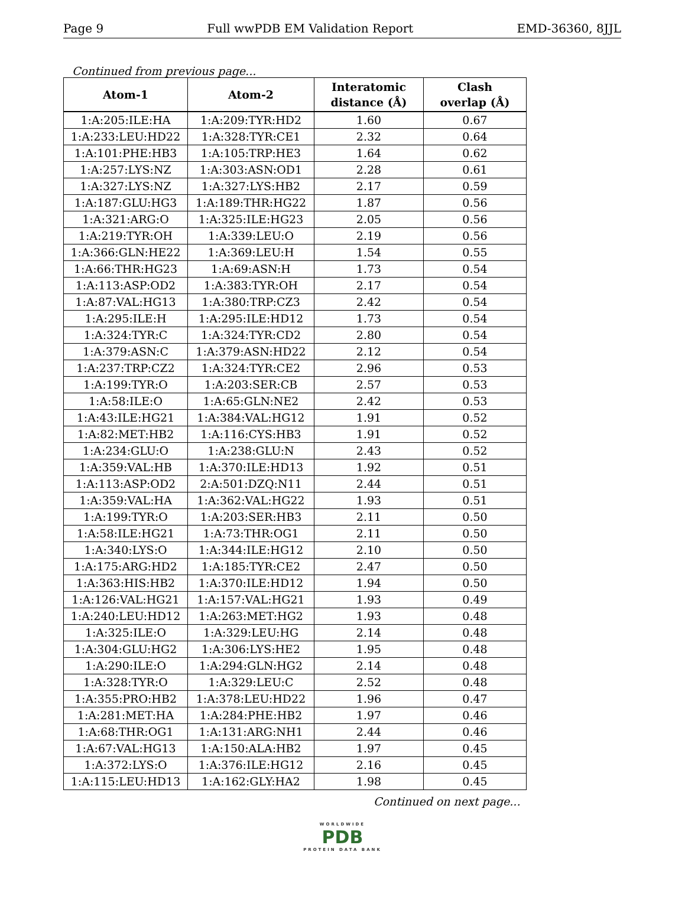Page 9 Full wwPDB EM Validation Report EMD-36360, 8JJL
Continued from previous page...
| Atom-1 | Atom-2 | Interatomic distance (Å) | Clash overlap (Å) |
| --- | --- | --- | --- |
| 1:A:205:ILE:HA | 1:A:209:TYR:HD2 | 1.60 | 0.67 |
| 1:A:233:LEU:HD22 | 1:A:328:TYR:CE1 | 2.32 | 0.64 |
| 1:A:101:PHE:HB3 | 1:A:105:TRP:HE3 | 1.64 | 0.62 |
| 1:A:257:LYS:NZ | 1:A:303:ASN:OD1 | 2.28 | 0.61 |
| 1:A:327:LYS:NZ | 1:A:327:LYS:HB2 | 2.17 | 0.59 |
| 1:A:187:GLU:HG3 | 1:A:189:THR:HG22 | 1.87 | 0.56 |
| 1:A:321:ARG:O | 1:A:325:ILE:HG23 | 2.05 | 0.56 |
| 1:A:219:TYR:OH | 1:A:339:LEU:O | 2.19 | 0.56 |
| 1:A:366:GLN:HE22 | 1:A:369:LEU:H | 1.54 | 0.55 |
| 1:A:66:THR:HG23 | 1:A:69:ASN:H | 1.73 | 0.54 |
| 1:A:113:ASP:OD2 | 1:A:383:TYR:OH | 2.17 | 0.54 |
| 1:A:87:VAL:HG13 | 1:A:380:TRP:CZ3 | 2.42 | 0.54 |
| 1:A:295:ILE:H | 1:A:295:ILE:HD12 | 1.73 | 0.54 |
| 1:A:324:TYR:C | 1:A:324:TYR:CD2 | 2.80 | 0.54 |
| 1:A:379:ASN:C | 1:A:379:ASN:HD22 | 2.12 | 0.54 |
| 1:A:237:TRP:CZ2 | 1:A:324:TYR:CE2 | 2.96 | 0.53 |
| 1:A:199:TYR:O | 1:A:203:SER:CB | 2.57 | 0.53 |
| 1:A:58:ILE:O | 1:A:65:GLN:NE2 | 2.42 | 0.53 |
| 1:A:43:ILE:HG21 | 1:A:384:VAL:HG12 | 1.91 | 0.52 |
| 1:A:82:MET:HB2 | 1:A:116:CYS:HB3 | 1.91 | 0.52 |
| 1:A:234:GLU:O | 1:A:238:GLU:N | 2.43 | 0.52 |
| 1:A:359:VAL:HB | 1:A:370:ILE:HD13 | 1.92 | 0.51 |
| 1:A:113:ASP:OD2 | 2:A:501:DZQ:N11 | 2.44 | 0.51 |
| 1:A:359:VAL:HA | 1:A:362:VAL:HG22 | 1.93 | 0.51 |
| 1:A:199:TYR:O | 1:A:203:SER:HB3 | 2.11 | 0.50 |
| 1:A:58:ILE:HG21 | 1:A:73:THR:OG1 | 2.11 | 0.50 |
| 1:A:340:LYS:O | 1:A:344:ILE:HG12 | 2.10 | 0.50 |
| 1:A:175:ARG:HD2 | 1:A:185:TYR:CE2 | 2.47 | 0.50 |
| 1:A:363:HIS:HB2 | 1:A:370:ILE:HD12 | 1.94 | 0.50 |
| 1:A:126:VAL:HG21 | 1:A:157:VAL:HG21 | 1.93 | 0.49 |
| 1:A:240:LEU:HD12 | 1:A:263:MET:HG2 | 1.93 | 0.48 |
| 1:A:325:ILE:O | 1:A:329:LEU:HG | 2.14 | 0.48 |
| 1:A:304:GLU:HG2 | 1:A:306:LYS:HE2 | 1.95 | 0.48 |
| 1:A:290:ILE:O | 1:A:294:GLN:HG2 | 2.14 | 0.48 |
| 1:A:328:TYR:O | 1:A:329:LEU:C | 2.52 | 0.48 |
| 1:A:355:PRO:HB2 | 1:A:378:LEU:HD22 | 1.96 | 0.47 |
| 1:A:281:MET:HA | 1:A:284:PHE:HB2 | 1.97 | 0.46 |
| 1:A:68:THR:OG1 | 1:A:131:ARG:NH1 | 2.44 | 0.46 |
| 1:A:67:VAL:HG13 | 1:A:150:ALA:HB2 | 1.97 | 0.45 |
| 1:A:372:LYS:O | 1:A:376:ILE:HG12 | 2.16 | 0.45 |
| 1:A:115:LEU:HD13 | 1:A:162:GLY:HA2 | 1.98 | 0.45 |
Continued on next page...
WORLDWIDE
PDB
PROTEIN DATA BANK